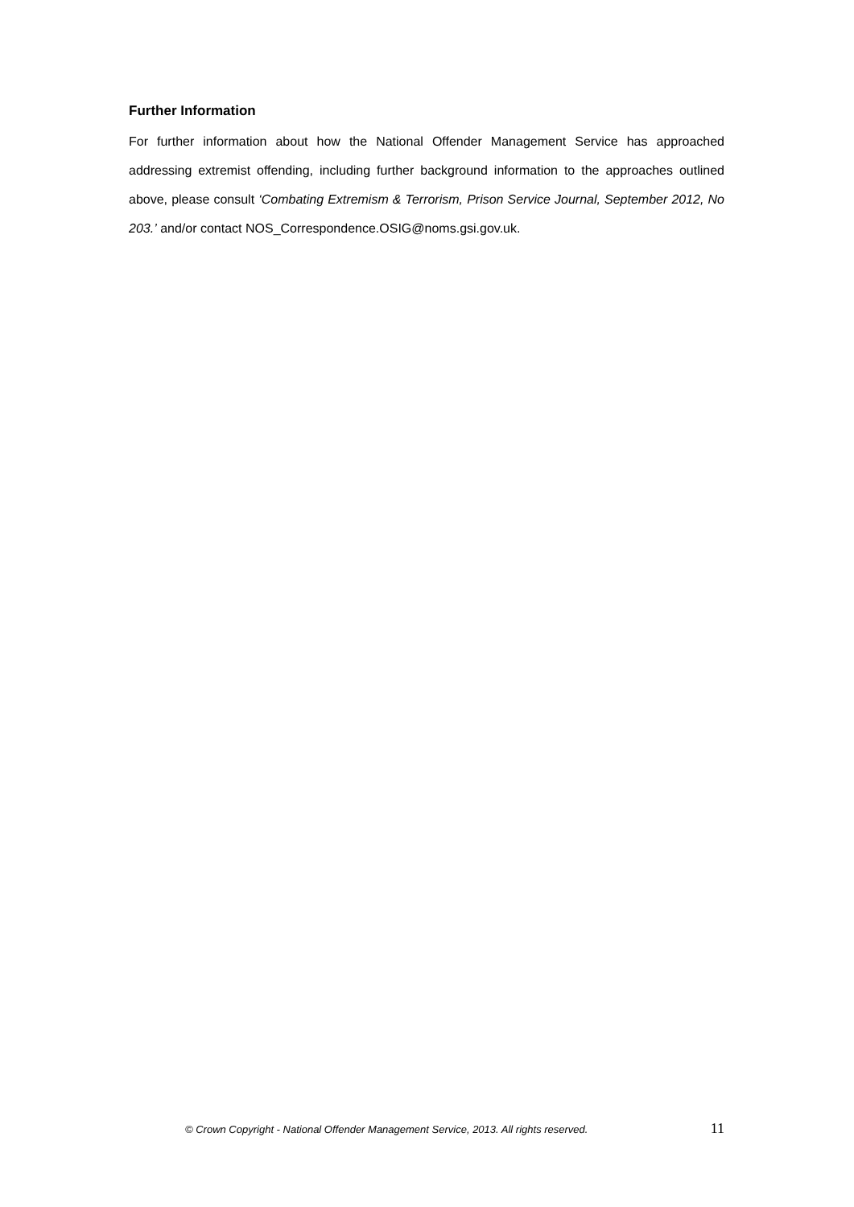Further Information
For further information about how the National Offender Management Service has approached addressing extremist offending, including further background information to the approaches outlined above, please consult ‘Combating Extremism & Terrorism, Prison Service Journal, September 2012, No 203.’ and/or contact NOS_Correspondence.OSIG@noms.gsi.gov.uk.
© Crown Copyright - National Offender Management Service, 2013. All rights reserved. 11